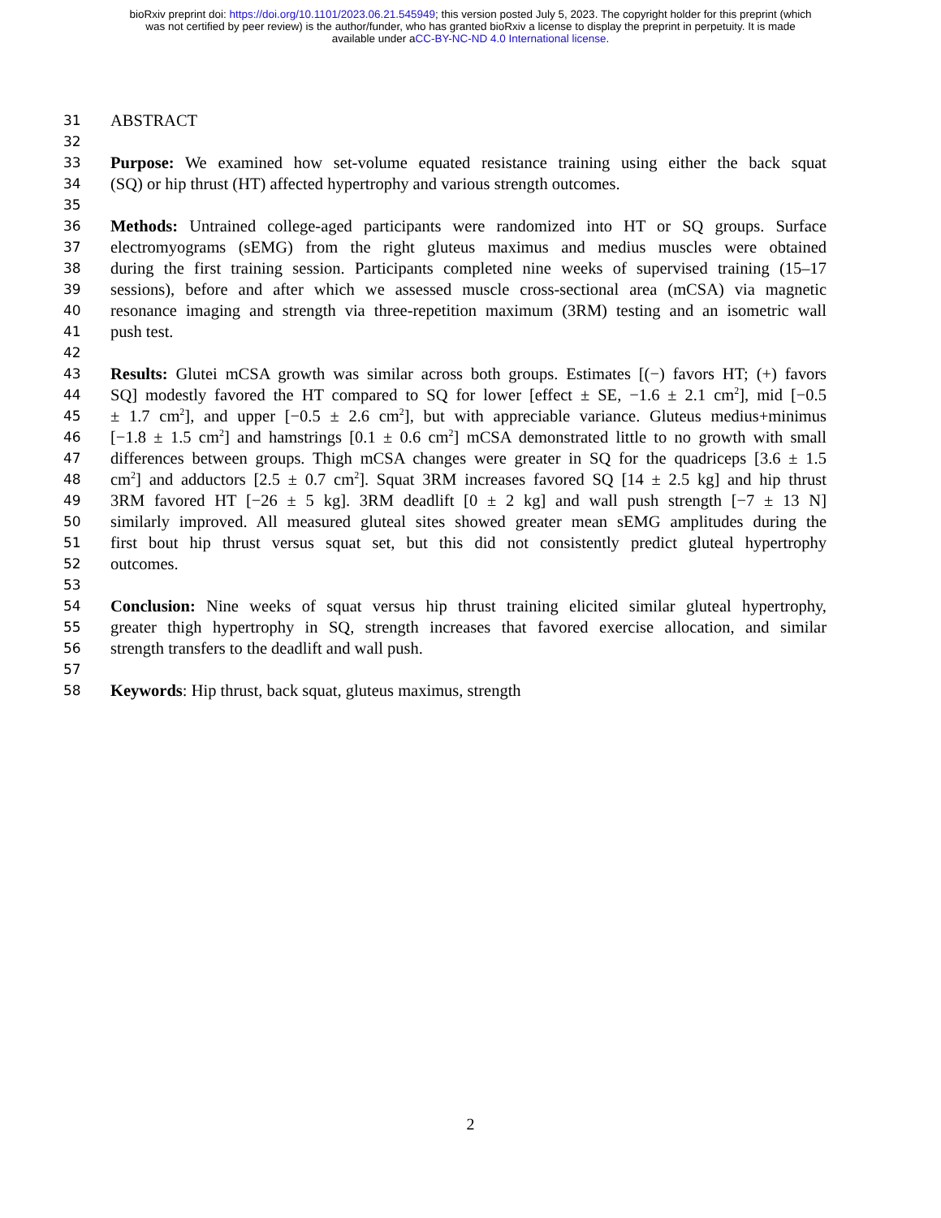bioRxiv preprint doi: https://doi.org/10.1101/2023.06.21.545949; this version posted July 5, 2023. The copyright holder for this preprint (which
was not certified by peer review) is the author/funder, who has granted bioRxiv a license to display the preprint in perpetuity. It is made
available under aCC-BY-NC-ND 4.0 International license.
31
ABSTRACT
32
33
Purpose: We examined how set-volume equated resistance training using either the back squat
34
(SQ) or hip thrust (HT) affected hypertrophy and various strength outcomes.
35
36
Methods: Untrained college-aged participants were randomized into HT or SQ groups. Surface
37
electromyograms (sEMG) from the right gluteus maximus and medius muscles were obtained
38
during the first training session. Participants completed nine weeks of supervised training (15–17
39
sessions), before and after which we assessed muscle cross-sectional area (mCSA) via magnetic
40
resonance imaging and strength via three-repetition maximum (3RM) testing and an isometric wall
41
push test.
42
43
Results: Glutei mCSA growth was similar across both groups. Estimates [(−) favors HT; (+) favors
44
SQ] modestly favored the HT compared to SQ for lower [effect ± SE, −1.6 ± 2.1 cm<sup>2</sup>], mid [−0.5
45
± 1.7 cm<sup>2</sup>], and upper [−0.5 ± 2.6 cm<sup>2</sup>], but with appreciable variance. Gluteus medius+minimus
46
[−1.8 ± 1.5 cm<sup>2</sup>] and hamstrings [0.1 ± 0.6 cm<sup>2</sup>] mCSA demonstrated little to no growth with small
47
differences between groups. Thigh mCSA changes were greater in SQ for the quadriceps [3.6 ± 1.5
48
cm<sup>2</sup>] and adductors [2.5 ± 0.7 cm<sup>2</sup>]. Squat 3RM increases favored SQ [14 ± 2.5 kg] and hip thrust
49
3RM favored HT [−26 ± 5 kg]. 3RM deadlift [0 ± 2 kg] and wall push strength [−7 ± 13 N]
50
similarly improved. All measured gluteal sites showed greater mean sEMG amplitudes during the
51
first bout hip thrust versus squat set, but this did not consistently predict gluteal hypertrophy
52
outcomes.
53
54
Conclusion: Nine weeks of squat versus hip thrust training elicited similar gluteal hypertrophy,
55
greater thigh hypertrophy in SQ, strength increases that favored exercise allocation, and similar
56
strength transfers to the deadlift and wall push.
57
58
Keywords: Hip thrust, back squat, gluteus maximus, strength
2